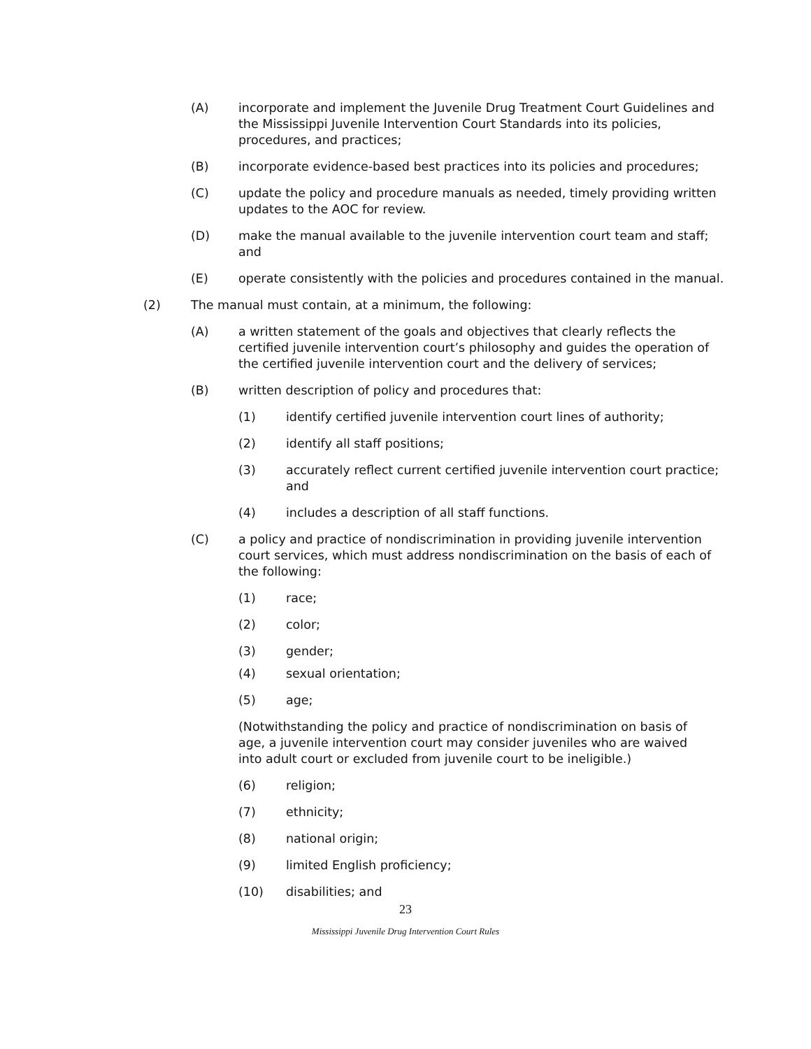(A) incorporate and implement the Juvenile Drug Treatment Court Guidelines and the Mississippi Juvenile Intervention Court Standards into its policies, procedures, and practices;
(B) incorporate evidence-based best practices into its policies and procedures;
(C) update the policy and procedure manuals as needed, timely providing written updates to the AOC for review.
(D) make the manual available to the juvenile intervention court team and staff; and
(E) operate consistently with the policies and procedures contained in the manual.
(2) The manual must contain, at a minimum, the following:
(A) a written statement of the goals and objectives that clearly reflects the certified juvenile intervention court’s philosophy and guides the operation of the certified juvenile intervention court and the delivery of services;
(B) written description of policy and procedures that:
(1) identify certified juvenile intervention court lines of authority;
(2) identify all staff positions;
(3) accurately reflect current certified juvenile intervention court practice; and
(4) includes a description of all staff functions.
(C) a policy and practice of nondiscrimination in providing juvenile intervention court services, which must address nondiscrimination on the basis of each of the following:
(1) race;
(2) color;
(3) gender;
(4) sexual orientation;
(5) age;
(Notwithstanding the policy and practice of nondiscrimination on basis of age, a juvenile intervention court may consider juveniles who are waived into adult court or excluded from juvenile court to be ineligible.)
(6) religion;
(7) ethnicity;
(8) national origin;
(9) limited English proficiency;
(10) disabilities; and
23
Mississippi Juvenile Drug Intervention Court Rules